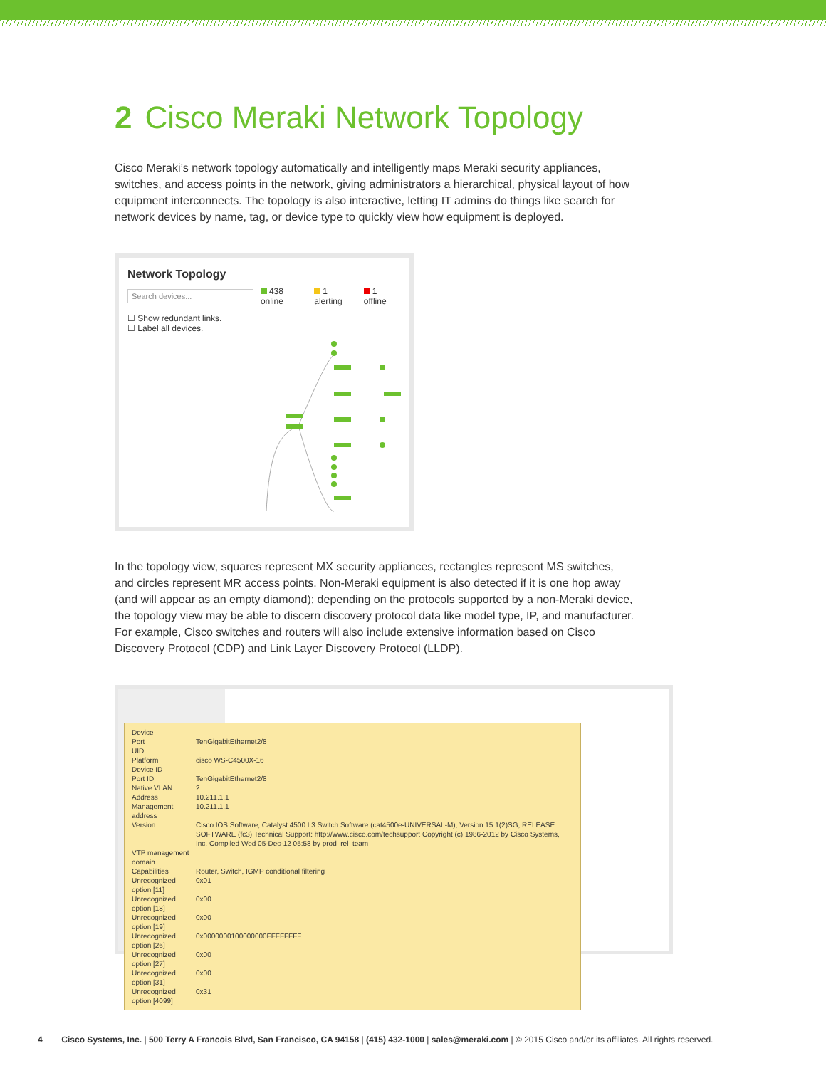2 Cisco Meraki Network Topology
Cisco Meraki’s network topology automatically and intelligently maps Meraki security appliances, switches, and access points in the network, giving administrators a hierarchical, physical layout of how equipment interconnects. The topology is also interactive, letting IT admins do things like search for network devices by name, tag, or device type to quickly view how equipment is deployed.
Network Topology
Search devices...
438 online 1 alerting 1 offline
☐ Show redundant links.
☐ Label all devices.
In the topology view, squares represent MX security appliances, rectangles represent MS switches, and circles represent MR access points. Non-Meraki equipment is also detected if it is one hop away (and will appear as an empty diamond); depending on the protocols supported by a non-Meraki device, the topology view may be able to discern discovery protocol data like model type, IP, and manufacturer. For example, Cisco switches and routers will also include extensive information based on Cisco Discovery Protocol (CDP) and Link Layer Discovery Protocol (LLDP).
| Device | |
| Port | TenGigabitEthernet2/8 |
| UID | |
| Platform | cisco WS-C4500X-16 |
| Device ID | |
| Port ID | TenGigabitEthernet2/8 |
| Native VLAN | 2 |
| Address | 10.211.1.1 |
| Management address | 10.211.1.1 |
| Version | Cisco IOS Software, Catalyst 4500 L3 Switch Software (cat4500e-UNIVERSAL-M), Version 15.1(2)SG, RELEASE SOFTWARE (fc3) Technical Support: http://www.cisco.com/techsupport Copyright (c) 1986-2012 by Cisco Systems, Inc. Compiled Wed 05-Dec-12 05:58 by prod_rel_team |
| VTP management domain | |
| Capabilities | Router, Switch, IGMP conditional filtering |
| Unrecognized option [11] | 0x01 |
| Unrecognized option [18] | 0x00 |
| Unrecognized option [19] | 0x00 |
| Unrecognized option [26] | 0x0000000100000000FFFFFFFF |
| Unrecognized option [27] | 0x00 |
| Unrecognized option [31] | 0x00 |
| Unrecognized option [4099] | 0x31 |
4 Cisco Systems, Inc. | 500 Terry A Francois Blvd, San Francisco, CA 94158 | (415) 432-1000 | sales@meraki.com | © 2015 Cisco and/or its affiliates. All rights reserved.